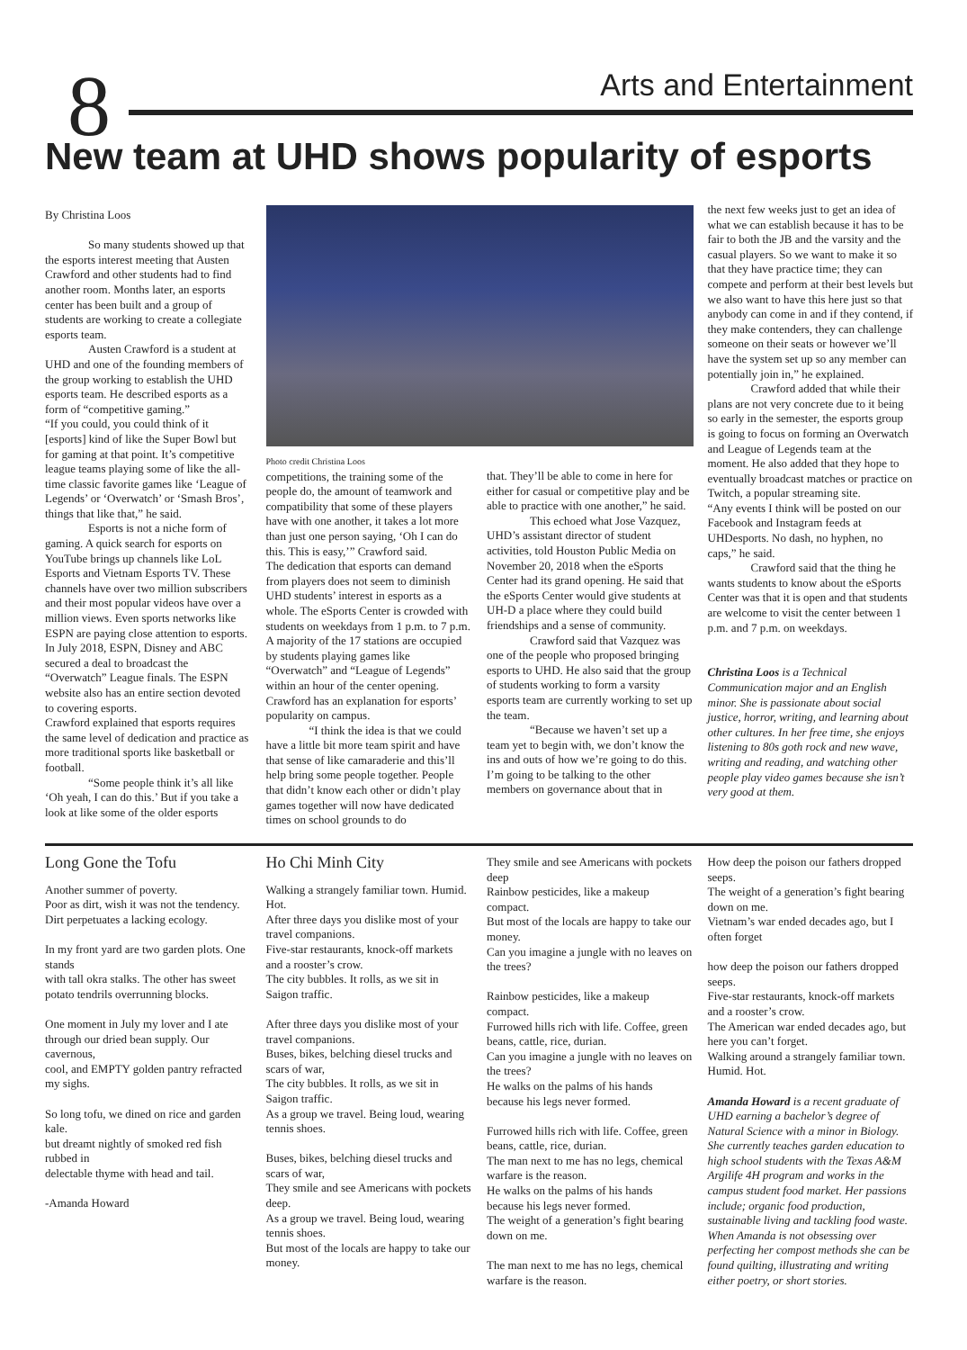8 Arts and Entertainment
New team at UHD shows popularity of esports
By Christina Loos
So many students showed up that the esports interest meeting that Austen Crawford and other students had to find another room. Months later, an esports center has been built and a group of students are working to create a collegiate esports team.
Austen Crawford is a student at UHD and one of the founding members of the group working to establish the UHD esports team. He described esports as a form of “competitive gaming.”
“If you could, you could think of it [esports] kind of like the Super Bowl but for gaming at that point. It’s competitive league teams playing some of like the all-time classic favorite games like ‘League of Legends’ or ‘Overwatch’ or ‘Smash Bros’, things that like that,” he said.
Esports is not a niche form of gaming. A quick search for esports on YouTube brings up channels like LoL Esports and Vietnam Esports TV. These channels have over two million subscribers and their most popular videos have over a million views. Even sports networks like ESPN are paying close attention to esports. In July 2018, ESPN, Disney and ABC secured a deal to broadcast the “Overwatch” League finals. The ESPN website also has an entire section devoted to covering esports.
Crawford explained that esports requires the same level of dedication and practice as more traditional sports like basketball or football.
“Some people think it’s all like ‘Oh yeah, I can do this.’ But if you take a look at like some of the older esports
Photo credit Christina Loos
competitions, the training some of the people do, the amount of teamwork and compatibility that some of these players have with one another, it takes a lot more than just one person saying, ‘Oh I can do this. This is easy,’” Crawford said.
The dedication that esports can demand from players does not seem to diminish UHD students’ interest in esports as a whole. The eSports Center is crowded with students on weekdays from 1 p.m. to 7 p.m. A majority of the 17 stations are occupied by students playing games like “Overwatch” and “League of Legends” within an hour of the center opening. Crawford has an explanation for esports’ popularity on campus.
“I think the idea is that we could have a little bit more team spirit and have that sense of like camaraderie and this’ll help bring some people together. People that didn’t know each other or didn’t play games together will now have dedicated times on school grounds to do
that. They’ll be able to come in here for either for casual or competitive play and be able to practice with one another,” he said.
This echoed what Jose Vazquez, UHD’s assistant director of student activities, told Houston Public Media on November 20, 2018 when the eSports Center had its grand opening. He said that the eSports Center would give students at UH-D a place where they could build friendships and a sense of community.
Crawford said that Vazquez was one of the people who proposed bringing esports to UHD. He also said that the group of students working to form a varsity esports team are currently working to set up the team.
“Because we haven’t set up a team yet to begin with, we don’t know the ins and outs of how we’re going to do this. I’m going to be talking to the other members on governance about that in
the next few weeks just to get an idea of what we can establish because it has to be fair to both the JB and the varsity and the casual players. So we want to make it so that they have practice time; they can compete and perform at their best levels but we also want to have this here just so that anybody can come in and if they contend, if they make contenders, they can challenge someone on their seats or however we’ll have the system set up so any member can potentially join in,” he explained.
Crawford added that while their plans are not very concrete due to it being so early in the semester, the esports group is going to focus on forming an Overwatch and League of Legends team at the moment. He also added that they hope to eventually broadcast matches or practice on Twitch, a popular streaming site.
“Any events I think will be posted on our Facebook and Instagram feeds at UHDesports. No dash, no hyphen, no caps,” he said.
Crawford said that the thing he wants students to know about the eSports Center was that it is open and that students are welcome to visit the center between 1 p.m. and 7 p.m. on weekdays.
Christina Loos is a Technical Communication major and an English minor. She is passionate about social justice, horror, writing, and learning about other cultures. In her free time, she enjoys listening to 80s goth rock and new wave, writing and reading, and watching other people play video games because she isn’t very good at them.
Long Gone the Tofu
Another summer of poverty.
Poor as dirt, wish it was not the tendency.
Dirt perpetuates a lacking ecology.
In my front yard are two garden plots. One stands
with tall okra stalks. The other has sweet potato tendrils overrunning blocks.
One moment in July my lover and I ate through our dried bean supply. Our cavernous,
cool, and EMPTY golden pantry refracted my sighs.
So long tofu, we dined on rice and garden kale.
but dreamt nightly of smoked red fish rubbed in
delectable thyme with head and tail.
-Amanda Howard
Ho Chi Minh City
Walking a strangely familiar town. Humid. Hot.
After three days you dislike most of your travel companions.
Five-star restaurants, knock-off markets and a rooster’s crow.
The city bubbles. It rolls, as we sit in Saigon traffic.
After three days you dislike most of your travel companions.
Buses, bikes, belching diesel trucks and scars of war,
The city bubbles. It rolls, as we sit in Saigon traffic.
As a group we travel. Being loud, wearing tennis shoes.
Buses, bikes, belching diesel trucks and scars of war,
They smile and see Americans with pockets deep.
As a group we travel. Being loud, wearing tennis shoes.
But most of the locals are happy to take our money.
They smile and see Americans with pockets deep
Rainbow pesticides, like a makeup compact.
But most of the locals are happy to take our money.
Can you imagine a jungle with no leaves on the trees?
Rainbow pesticides, like a makeup compact.
Furrowed hills rich with life. Coffee, green beans, cattle, rice, durian.
Can you imagine a jungle with no leaves on the trees?
He walks on the palms of his hands because his legs never formed.
Furrowed hills rich with life. Coffee, green beans, cattle, rice, durian.
The man next to me has no legs, chemical warfare is the reason.
He walks on the palms of his hands because his legs never formed.
The weight of a generation’s fight bearing down on me.
The man next to me has no legs, chemical warfare is the reason.
How deep the poison our fathers dropped seeps.
The weight of a generation’s fight bearing down on me.
Vietnam’s war ended decades ago, but I often forget
how deep the poison our fathers dropped seeps.
Five-star restaurants, knock-off markets and a rooster’s crow.
The American war ended decades ago, but here you can’t forget.
Walking around a strangely familiar town. Humid. Hot.
Amanda Howard is a recent graduate of UHD earning a bachelor’s degree of Natural Science with a minor in Biology. She currently teaches garden education to high school students with the Texas A&M Argilife 4H program and works in the campus student food market. Her passions include; organic food production, sustainable living and tackling food waste. When Amanda is not obsessing over perfecting her compost methods she can be found quilting, illustrating and writing either poetry, or short stories.